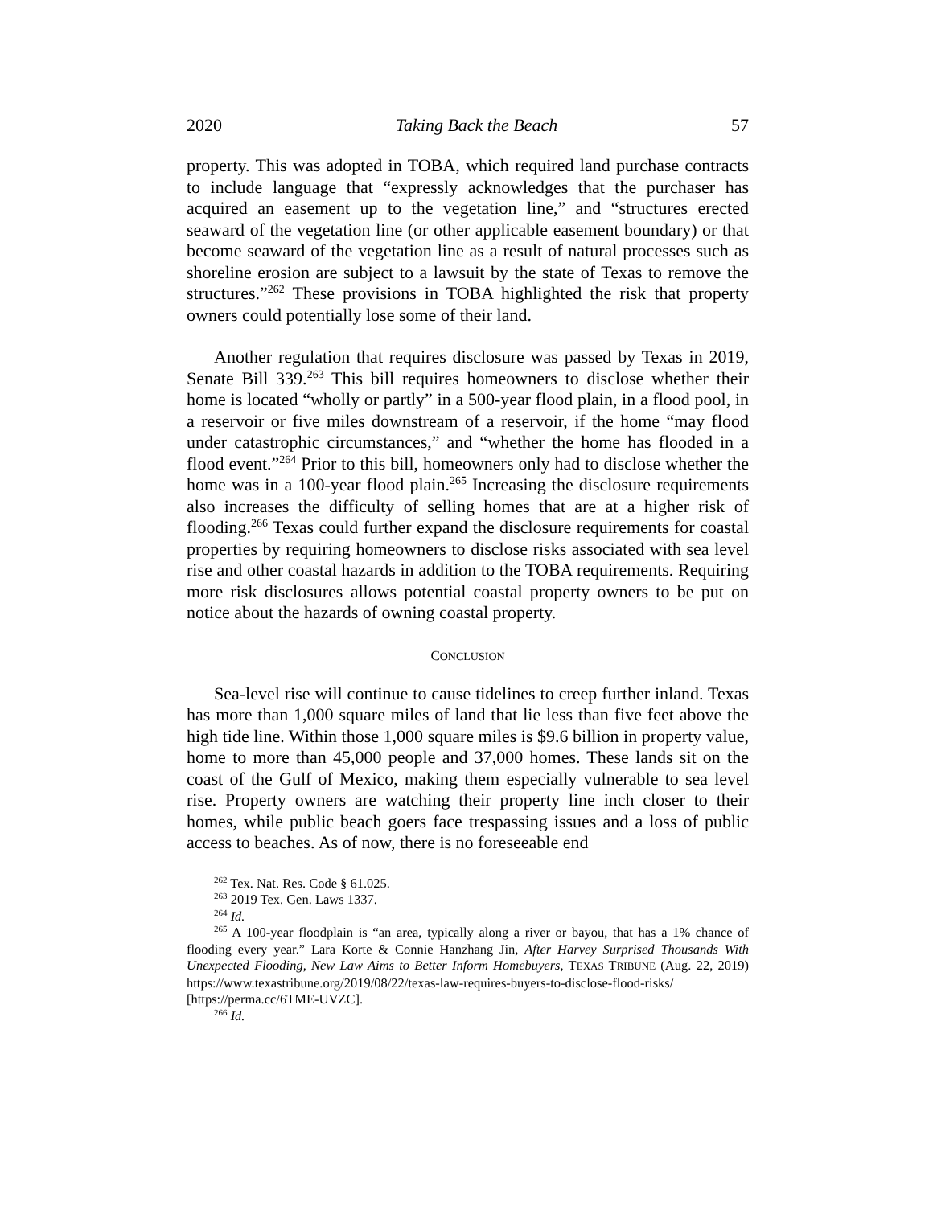2020 Taking Back the Beach 57
property. This was adopted in TOBA, which required land purchase contracts to include language that “expressly acknowledges that the purchaser has acquired an easement up to the vegetation line,” and “structures erected seaward of the vegetation line (or other applicable easement boundary) or that become seaward of the vegetation line as a result of natural processes such as shoreline erosion are subject to a lawsuit by the state of Texas to remove the structures.”<sup>262</sup> These provisions in TOBA highlighted the risk that property owners could potentially lose some of their land.
Another regulation that requires disclosure was passed by Texas in 2019, Senate Bill 339.<sup>263</sup> This bill requires homeowners to disclose whether their home is located “wholly or partly” in a 500-year flood plain, in a flood pool, in a reservoir or five miles downstream of a reservoir, if the home “may flood under catastrophic circumstances,” and “whether the home has flooded in a flood event.”<sup>264</sup> Prior to this bill, homeowners only had to disclose whether the home was in a 100-year flood plain.<sup>265</sup> Increasing the disclosure requirements also increases the difficulty of selling homes that are at a higher risk of flooding.<sup>266</sup> Texas could further expand the disclosure requirements for coastal properties by requiring homeowners to disclose risks associated with sea level rise and other coastal hazards in addition to the TOBA requirements. Requiring more risk disclosures allows potential coastal property owners to be put on notice about the hazards of owning coastal property.
CONCLUSION
Sea-level rise will continue to cause tidelines to creep further inland. Texas has more than 1,000 square miles of land that lie less than five feet above the high tide line. Within those 1,000 square miles is $9.6 billion in property value, home to more than 45,000 people and 37,000 homes. These lands sit on the coast of the Gulf of Mexico, making them especially vulnerable to sea level rise. Property owners are watching their property line inch closer to their homes, while public beach goers face trespassing issues and a loss of public access to beaches. As of now, there is no foreseeable end
<sup>262</sup> Tex. Nat. Res. Code § 61.025.
<sup>263</sup> 2019 Tex. Gen. Laws 1337.
<sup>264</sup> Id.
<sup>265</sup> A 100-year floodplain is “an area, typically along a river or bayou, that has a 1% chance of flooding every year.” Lara Korte & Connie Hanzhang Jin, After Harvey Surprised Thousands With Unexpected Flooding, New Law Aims to Better Inform Homebuyers, TEXAS TRIBUNE (Aug. 22, 2019) https://www.texastribune.org/2019/08/22/texas-law-requires-buyers-to-disclose-flood-risks/ [https://perma.cc/6TME-UVZC].
<sup>266</sup> Id.